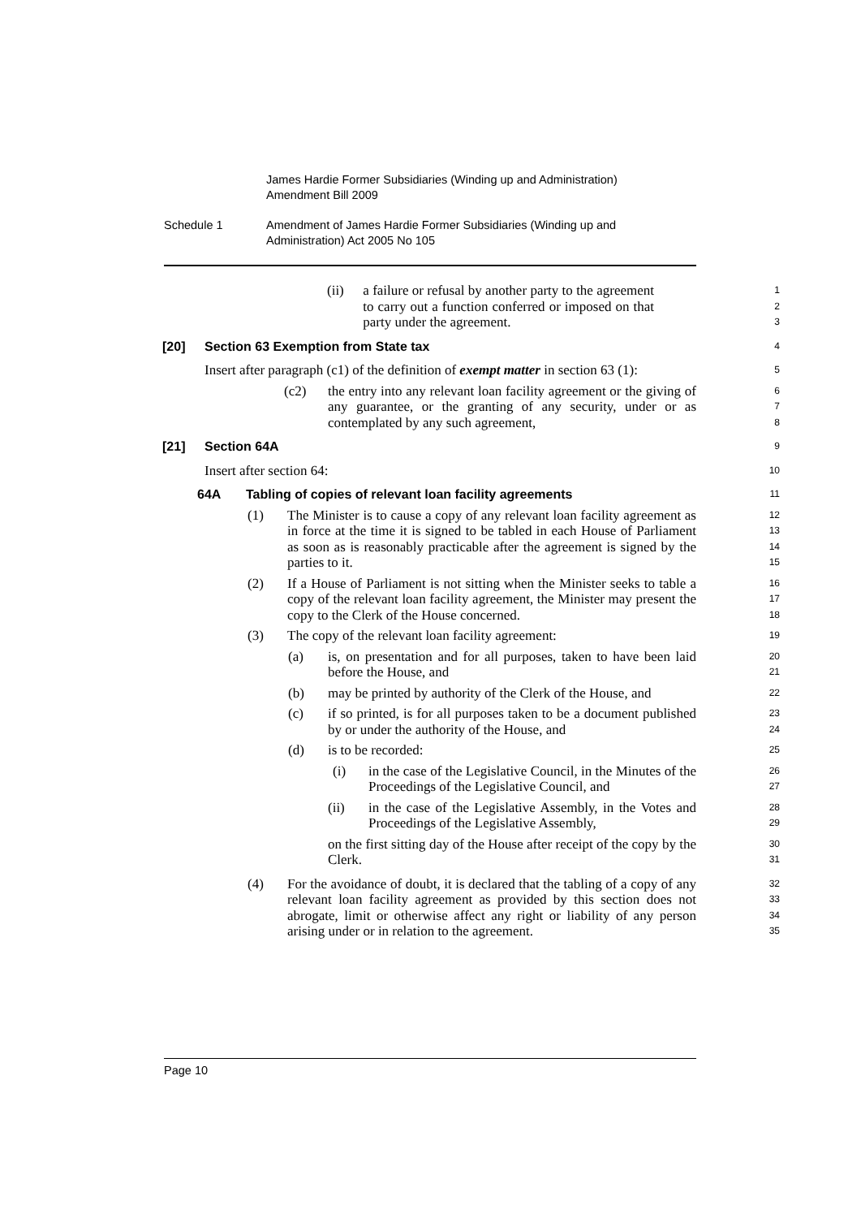James Hardie Former Subsidiaries (Winding up and Administration)
Amendment Bill 2009
Schedule 1 Amendment of James Hardie Former Subsidiaries (Winding up and
Administration) Act 2005 No 105
(ii) a failure or refusal by another party to the agreement to carry out a function conferred or imposed on that party under the agreement.
1
2
3
[20] Section 63 Exemption from State tax
4
Insert after paragraph (c1) of the definition of exempt matter in section 63 (1):
5
(c2) the entry into any relevant loan facility agreement or the giving of any guarantee, or the granting of any security, under or as contemplated by any such agreement,
6
7
8
[21] Section 64A
9
Insert after section 64:
10
64A Tabling of copies of relevant loan facility agreements
11
(1) The Minister is to cause a copy of any relevant loan facility agreement as in force at the time it is signed to be tabled in each House of Parliament as soon as is reasonably practicable after the agreement is signed by the parties to it.
12
13
14
15
(2) If a House of Parliament is not sitting when the Minister seeks to table a copy of the relevant loan facility agreement, the Minister may present the copy to the Clerk of the House concerned.
16
17
18
(3) The copy of the relevant loan facility agreement:
19
(a) is, on presentation and for all purposes, taken to have been laid before the House, and
20
21
(b) may be printed by authority of the Clerk of the House, and
22
(c) if so printed, is for all purposes taken to be a document published by or under the authority of the House, and
23
24
(d) is to be recorded:
25
(i) in the case of the Legislative Council, in the Minutes of the Proceedings of the Legislative Council, and
26
27
(ii) in the case of the Legislative Assembly, in the Votes and Proceedings of the Legislative Assembly,
28
29
on the first sitting day of the House after receipt of the copy by the Clerk.
30
31
(4) For the avoidance of doubt, it is declared that the tabling of a copy of any relevant loan facility agreement as provided by this section does not abrogate, limit or otherwise affect any right or liability of any person arising under or in relation to the agreement.
32
33
34
35
Page 10